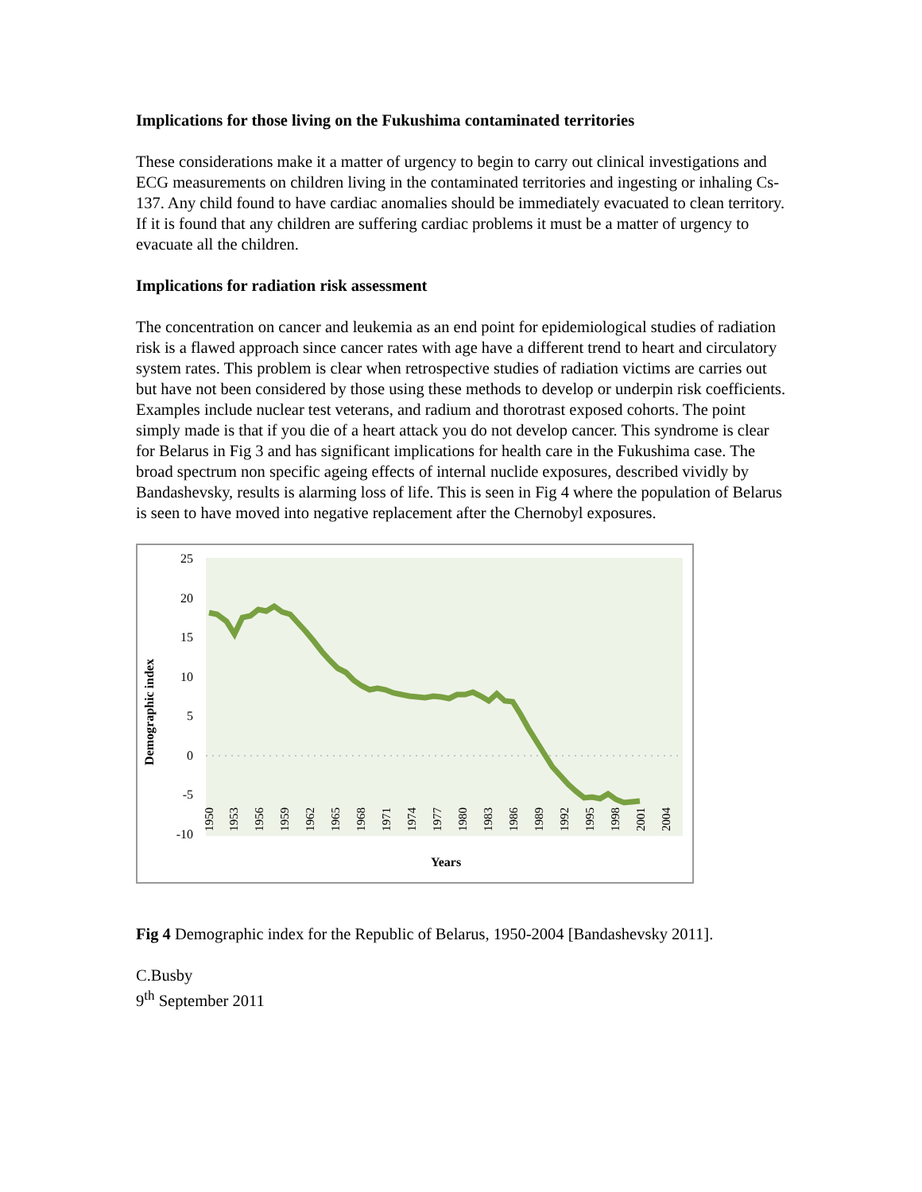Implications for those living on the Fukushima contaminated territories
These considerations make it a matter of urgency to begin to carry out clinical investigations and ECG measurements on children living in the contaminated territories and ingesting or inhaling Cs-137. Any child found to have cardiac anomalies should be immediately evacuated to clean territory. If it is found that any children are suffering cardiac problems it must be a matter of urgency to evacuate all the children.
Implications for radiation risk assessment
The concentration on cancer and leukemia as an end point for epidemiological studies of radiation risk is a flawed approach since cancer rates with age have a different trend to heart and circulatory system rates. This problem is clear when retrospective studies of radiation victims are carries out but have not been considered by those using these methods to develop or underpin risk coefficients. Examples include nuclear test veterans, and radium and thorotrast exposed cohorts. The point simply made is that if you die of a heart attack you do not develop cancer. This syndrome is clear for Belarus in Fig 3 and has significant implications for health care in the Fukushima case. The broad spectrum non specific ageing effects of internal nuclide exposures, described vividly by Bandashevsky, results is alarming loss of life. This is seen in Fig 4 where the population of Belarus is seen to have moved into negative replacement after the Chernobyl exposures.
Demographic index
25
20
15
10
5
0
-5
-10
1950
1953
1956
1959
1962
1965
1968
1971
1974
1977
1980
1983
1986
1989
1992
1995
1998
2001
2004
Years
Fig 4 Demographic index for the Republic of Belarus, 1950-2004 [Bandashevsky 2011].
C.Busby
9<sup>th</sup> September 2011